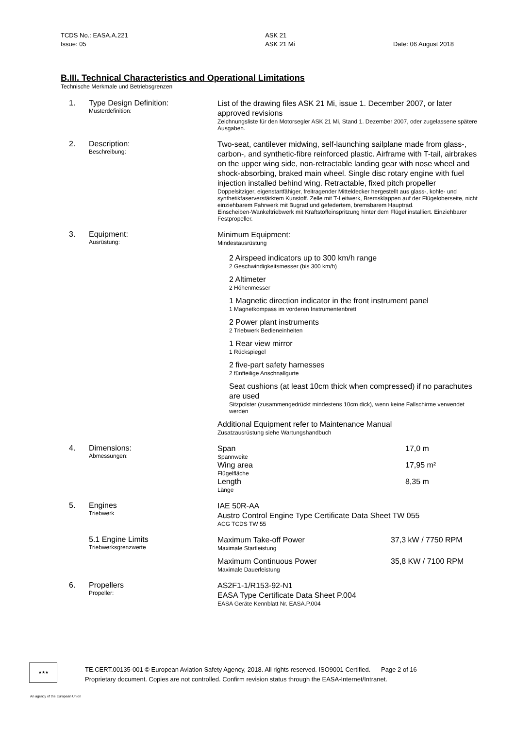TCDS No.: EASA.A.221
Issue: 05
ASK 21
ASK 21 Mi
Date: 06 August 2018
B.III. Technical Characteristics and Operational Limitations
Technische Merkmale und Betriebsgrenzen
| 1. | Type Design Definition: Musterdefinition: | List of the drawing files ASK 21 Mi, issue 1. December 2007, or later approved revisions Zeichnungsliste für den Motorsegler ASK 21 Mi, Stand 1. Dezember 2007, oder zugelassene spätere Ausgaben. |
| 2. | Description: Beschreibung: | Two-seat, cantilever midwing, self-launching sailplane made from glass-, carbon-, and synthetic-fibre reinforced plastic. Airframe with T-tail, airbrakes on the upper wing side, non-retractable landing gear with nose wheel and shock-absorbing, braked main wheel. Single disc rotary engine with fuel injection installed behind wing. Retractable, fixed pitch propeller Doppelsitziger, eigenstartfähiger, freitragender Mitteldecker hergestellt aus glass-, kohle- und synthetikfaserverstärktem Kunstoff. Zelle mit T-Leitwerk, Bremsklappen auf der Flügeloberseite, nicht einziehbarem Fahrwerk mit Bugrad und gefedertem, bremsbarem Hauptrad. Einscheiben-Wankeltriebwerk mit Kraftstoffeinspritzung hinter dem Flügel installiert. Einziehbarer Festpropeller. |
| 3. | Equipment: Ausrüstung: | Minimum Equipment: Mindestausrüstung 2 Airspeed indicators up to 300 km/h range 2 Geschwindigkeitsmesser (bis 300 km/h) 2 Altimeter 2 Höhenmesser 1 Magnetic direction indicator in the front instrument panel 1 Magnetkompass im vorderen Instrumentenbrett 2 Power plant instruments 2 Triebwerk Bedieneinheiten 1 Rear view mirror 1 Rückspiegel 2 five-part safety harnesses 2 fünfteilige Anschnallgurte Seat cushions (at least 10cm thick when compressed) if no parachutes are used Sitzpolster (zusammengedrückt mindestens 10cm dick), wenn keine Fallschirme verwendet werden Additional Equipment refer to Maintenance Manual Zusatzausrüstung siehe Wartungshandbuch |
| 4. | Dimensions: Abmessungen: | Span Spannweite 17,0 m Wing area Flügelfläche 17,95 m² Length Länge 8,35 m |
| 5. | Engines Triebwerk | IAE 50R-AA Austro Control Engine Type Certificate Data Sheet TW 055 ACG TCDS TW 55 |
| | 5.1 Engine Limits Triebwerksgrenzwerte | Maximum Take-off Power Maximale Startleistung 37,3 kW / 7750 RPM Maximum Continuous Power Maximale Dauerleistung 35,8 KW / 7100 RPM |
| 6. | Propellers Propeller: | AS2F1-1/R153-92-N1 EASA Type Certificate Data Sheet P.004 EASA Geräte Kennblatt Nr. EASA.P.004 |
★★★
TE.CERT.00135-001 © European Aviation Safety Agency, 2018. All rights reserved. ISO9001 Certified. Page 2 of 16
Proprietary document. Copies are not controlled. Confirm revision status through the EASA-Internet/Intranet.
An agency of the European Union